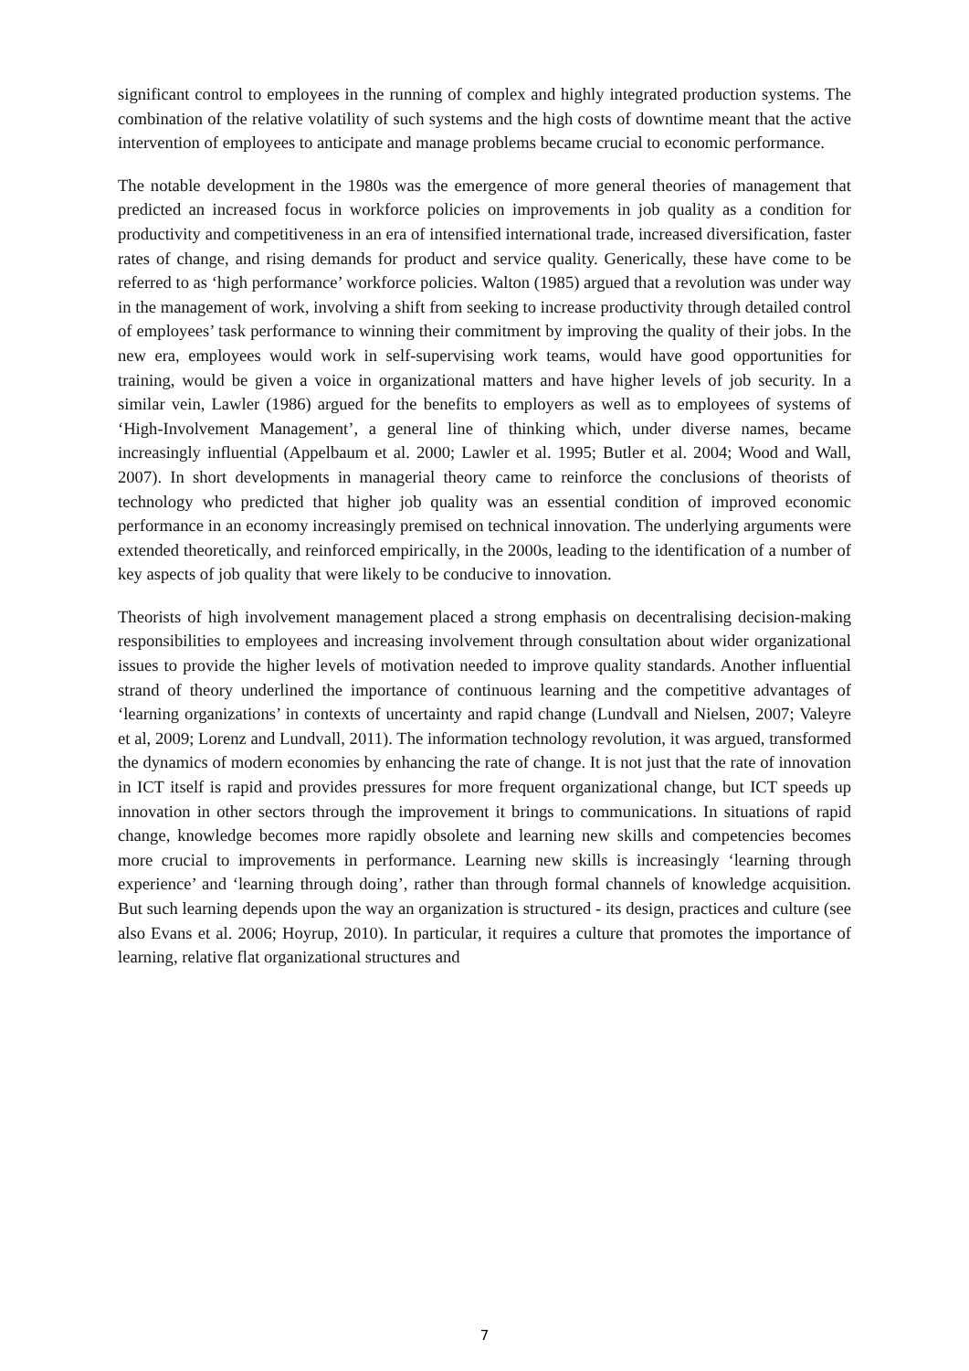significant control to employees in the running of complex and highly integrated production systems. The combination of the relative volatility of such systems and the high costs of downtime meant that the active intervention of employees to anticipate and manage problems became crucial to economic performance.
The notable development in the 1980s was the emergence of more general theories of management that predicted an increased focus in workforce policies on improvements in job quality as a condition for productivity and competitiveness in an era of intensified international trade, increased diversification, faster rates of change, and rising demands for product and service quality. Generically, these have come to be referred to as ‘high performance’ workforce policies. Walton (1985) argued that a revolution was under way in the management of work, involving a shift from seeking to increase productivity through detailed control of employees’ task performance to winning their commitment by improving the quality of their jobs. In the new era, employees would work in self-supervising work teams, would have good opportunities for training, would be given a voice in organizational matters and have higher levels of job security. In a similar vein, Lawler (1986) argued for the benefits to employers as well as to employees of systems of ‘High-Involvement Management’, a general line of thinking which, under diverse names, became increasingly influential (Appelbaum et al. 2000; Lawler et al. 1995; Butler et al. 2004; Wood and Wall, 2007). In short developments in managerial theory came to reinforce the conclusions of theorists of technology who predicted that higher job quality was an essential condition of improved economic performance in an economy increasingly premised on technical innovation. The underlying arguments were extended theoretically, and reinforced empirically, in the 2000s, leading to the identification of a number of key aspects of job quality that were likely to be conducive to innovation.
Theorists of high involvement management placed a strong emphasis on decentralising decision-making responsibilities to employees and increasing involvement through consultation about wider organizational issues to provide the higher levels of motivation needed to improve quality standards. Another influential strand of theory underlined the importance of continuous learning and the competitive advantages of ‘learning organizations’ in contexts of uncertainty and rapid change (Lundvall and Nielsen, 2007; Valeyre et al, 2009; Lorenz and Lundvall, 2011). The information technology revolution, it was argued, transformed the dynamics of modern economies by enhancing the rate of change. It is not just that the rate of innovation in ICT itself is rapid and provides pressures for more frequent organizational change, but ICT speeds up innovation in other sectors through the improvement it brings to communications. In situations of rapid change, knowledge becomes more rapidly obsolete and learning new skills and competencies becomes more crucial to improvements in performance. Learning new skills is increasingly ‘learning through experience’ and ‘learning through doing’, rather than through formal channels of knowledge acquisition. But such learning depends upon the way an organization is structured - its design, practices and culture (see also Evans et al. 2006; Hoyrup, 2010). In particular, it requires a culture that promotes the importance of learning, relative flat organizational structures and
7